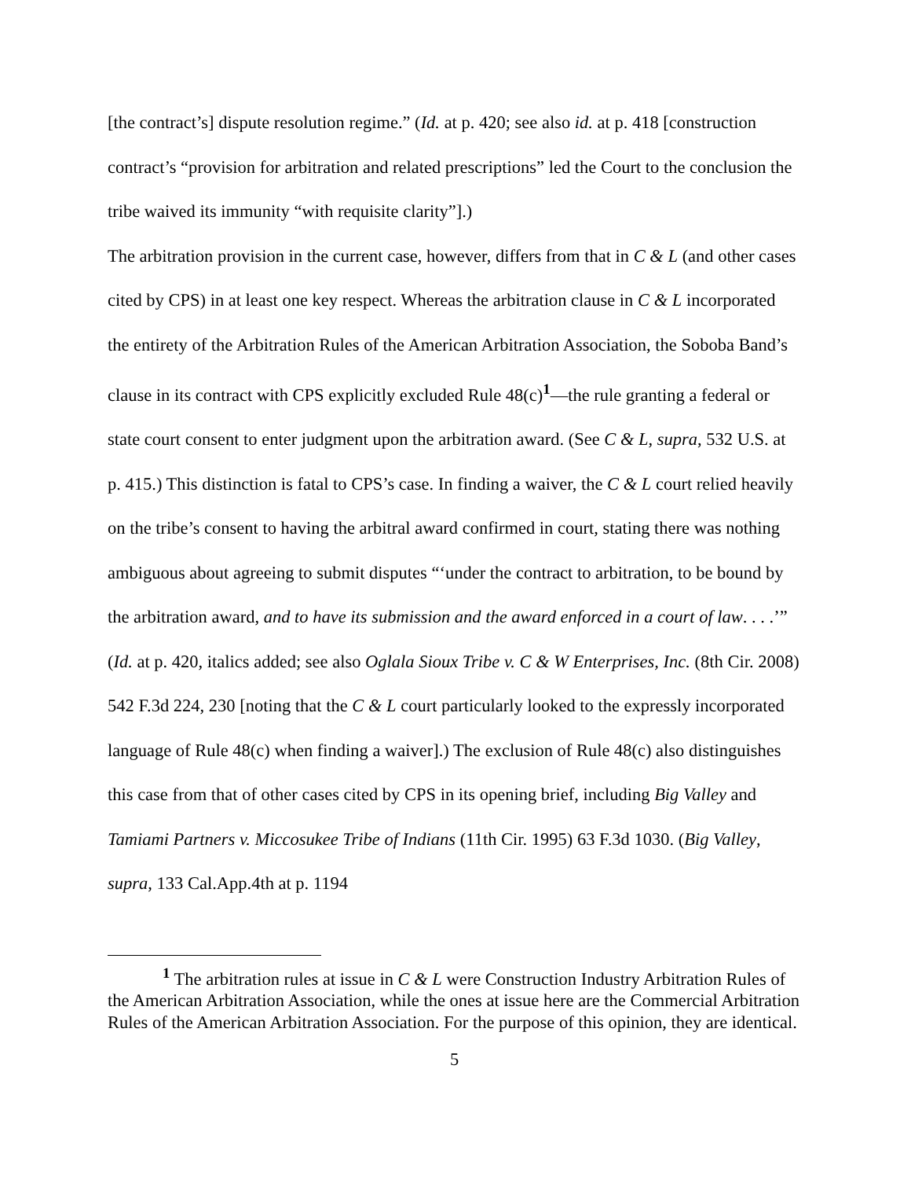[the contract’s] dispute resolution regime.” (Id. at p. 420; see also id. at p. 418 [construction contract’s “provision for arbitration and related prescriptions” led the Court to the conclusion the tribe waived its immunity “with requisite clarity”].)
The arbitration provision in the current case, however, differs from that in C & L (and other cases cited by CPS) in at least one key respect. Whereas the arbitration clause in C & L incorporated the entirety of the Arbitration Rules of the American Arbitration Association, the Soboba Band’s clause in its contract with CPS explicitly excluded Rule 48(c)<sup>1</sup>—the rule granting a federal or state court consent to enter judgment upon the arbitration award. (See C & L, supra, 532 U.S. at p. 415.) This distinction is fatal to CPS’s case. In finding a waiver, the C & L court relied heavily on the tribe’s consent to having the arbitral award confirmed in court, stating there was nothing ambiguous about agreeing to submit disputes “‘under the contract to arbitration, to be bound by the arbitration award, and to have its submission and the award enforced in a court of law. . . .’” (Id. at p. 420, italics added; see also Oglala Sioux Tribe v. C & W Enterprises, Inc. (8th Cir. 2008) 542 F.3d 224, 230 [noting that the C & L court particularly looked to the expressly incorporated language of Rule 48(c) when finding a waiver].) The exclusion of Rule 48(c) also distinguishes this case from that of other cases cited by CPS in its opening brief, including Big Valley and Tamiami Partners v. Miccosukee Tribe of Indians (11th Cir. 1995) 63 F.3d 1030. (Big Valley, supra, 133 Cal.App.4th at p. 1194
<sup>1</sup> The arbitration rules at issue in C & L were Construction Industry Arbitration Rules of the American Arbitration Association, while the ones at issue here are the Commercial Arbitration Rules of the American Arbitration Association. For the purpose of this opinion, they are identical.
5